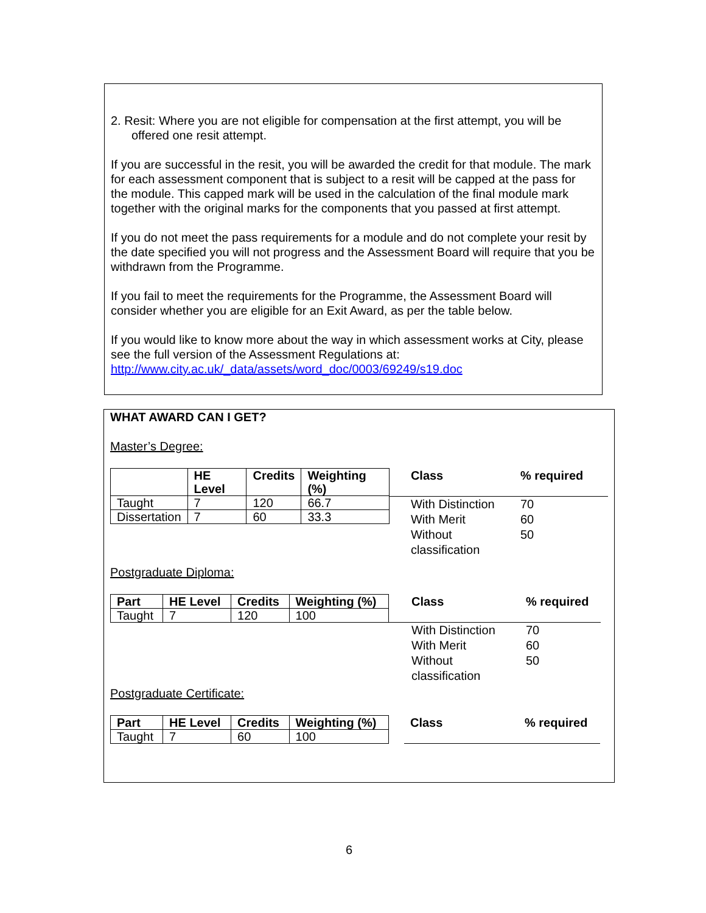2. Resit: Where you are not eligible for compensation at the first attempt, you will be
offered one resit attempt.
If you are successful in the resit, you will be awarded the credit for that module. The mark for each assessment component that is subject to a resit will be capped at the pass for the module. This capped mark will be used in the calculation of the final module mark together with the original marks for the components that you passed at first attempt.
If you do not meet the pass requirements for a module and do not complete your resit by the date specified you will not progress and the Assessment Board will require that you be withdrawn from the Programme.
If you fail to meet the requirements for the Programme, the Assessment Board will consider whether you are eligible for an Exit Award, as per the table below.
If you would like to know more about the way in which assessment works at City, please see the full version of the Assessment Regulations at:
http://www.city.ac.uk/_data/assets/word_doc/0003/69249/s19.doc
WHAT AWARD CAN I GET?
Master’s Degree:
| | HE Level | Credits | Weighting (%) |
| --- | --- | --- | --- |
| Taught | 7 | 120 | 66.7 |
| Dissertation | 7 | 60 | 33.3 |
| Class | % required |
| --- | --- |
| With Distinction | 70 |
| With Merit | 60 |
| Without classification | 50 |
Postgraduate Diploma:
| Part | HE Level | Credits | Weighting (%) |
| --- | --- | --- | --- |
| Taught | 7 | 120 | 100 |
| Class | % required |
| --- | --- |
| With Distinction | 70 |
| With Merit | 60 |
| Without classification | 50 |
Postgraduate Certificate:
| Part | HE Level | Credits | Weighting (%) |
| --- | --- | --- | --- |
| Taught | 7 | 60 | 100 |
| Class | % required |
| --- | --- |
6